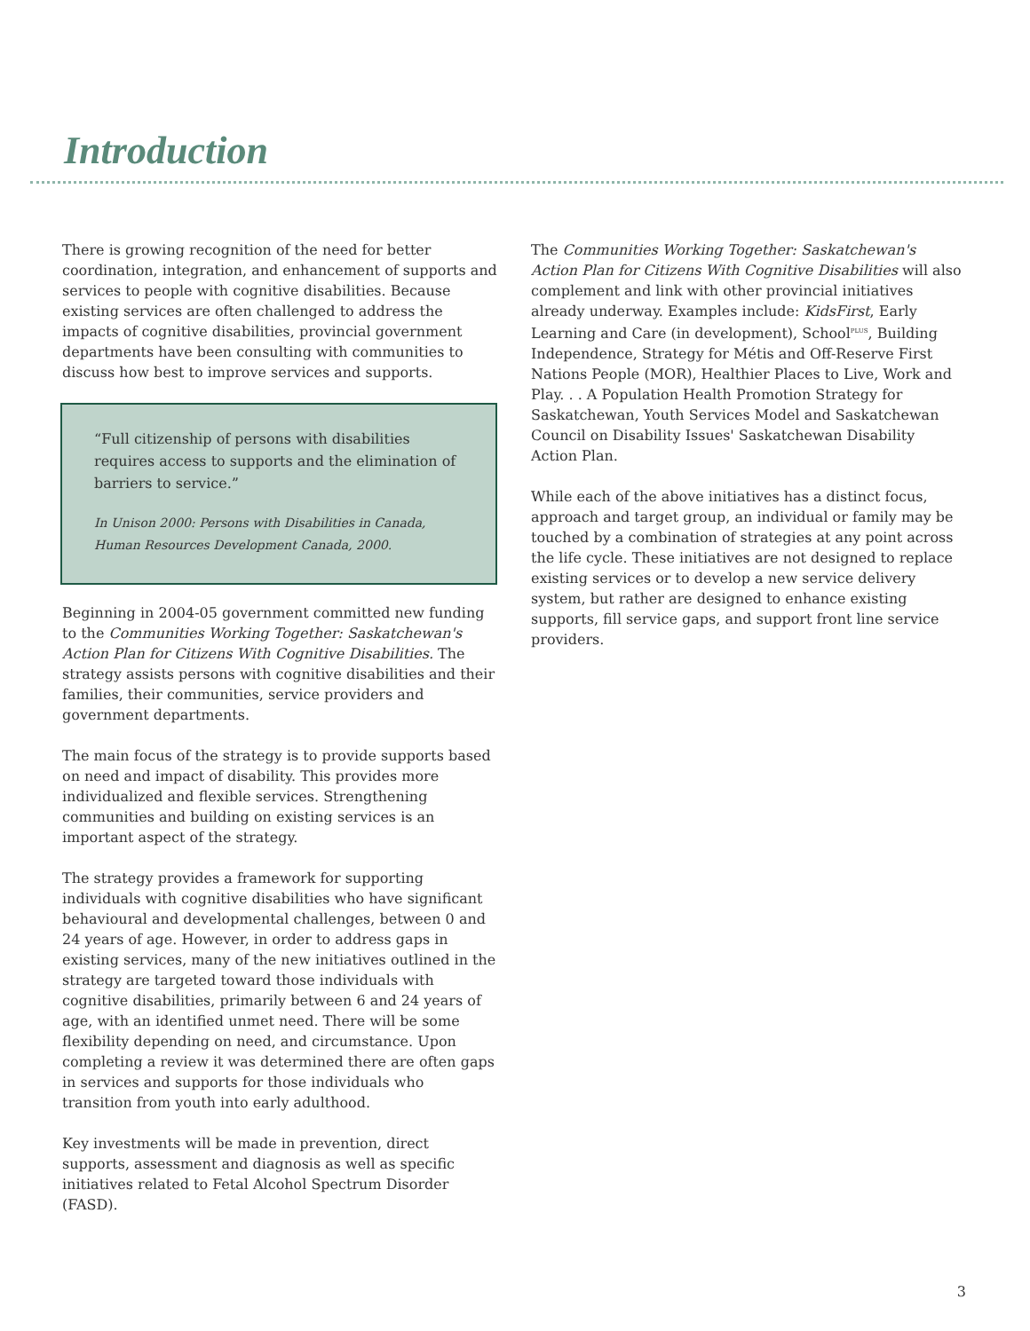Introduction
There is growing recognition of the need for better coordination, integration, and enhancement of supports and services to people with cognitive disabilities. Because existing services are often challenged to address the impacts of cognitive disabilities, provincial government departments have been consulting with communities to discuss how best to improve services and supports.
“Full citizenship of persons with disabilities requires access to supports and the elimination of barriers to service.”
In Unison 2000: Persons with Disabilities in Canada, Human Resources Development Canada, 2000.
Beginning in 2004-05 government committed new funding to the Communities Working Together: Saskatchewan's Action Plan for Citizens With Cognitive Disabilities. The strategy assists persons with cognitive disabilities and their families, their communities, service providers and government departments.
The main focus of the strategy is to provide supports based on need and impact of disability. This provides more individualized and flexible services. Strengthening communities and building on existing services is an important aspect of the strategy.
The strategy provides a framework for supporting individuals with cognitive disabilities who have significant behavioural and developmental challenges, between 0 and 24 years of age. However, in order to address gaps in existing services, many of the new initiatives outlined in the strategy are targeted toward those individuals with cognitive disabilities, primarily between 6 and 24 years of age, with an identified unmet need. There will be some flexibility depending on need, and circumstance. Upon completing a review it was determined there are often gaps in services and supports for those individuals who transition from youth into early adulthood.
Key investments will be made in prevention, direct supports, assessment and diagnosis as well as specific initiatives related to Fetal Alcohol Spectrum Disorder (FASD).
The Communities Working Together: Saskatchewan's Action Plan for Citizens With Cognitive Disabilities will also complement and link with other provincial initiatives already underway. Examples include: KidsFirst, Early Learning and Care (in development), School<sup>PLUS</sup>, Building Independence, Strategy for Métis and Off-Reserve First Nations People (MOR), Healthier Places to Live, Work and Play. . . A Population Health Promotion Strategy for Saskatchewan, Youth Services Model and Saskatchewan Council on Disability Issues' Saskatchewan Disability Action Plan.
While each of the above initiatives has a distinct focus, approach and target group, an individual or family may be touched by a combination of strategies at any point across the life cycle. These initiatives are not designed to replace existing services or to develop a new service delivery system, but rather are designed to enhance existing supports, fill service gaps, and support front line service providers.
3